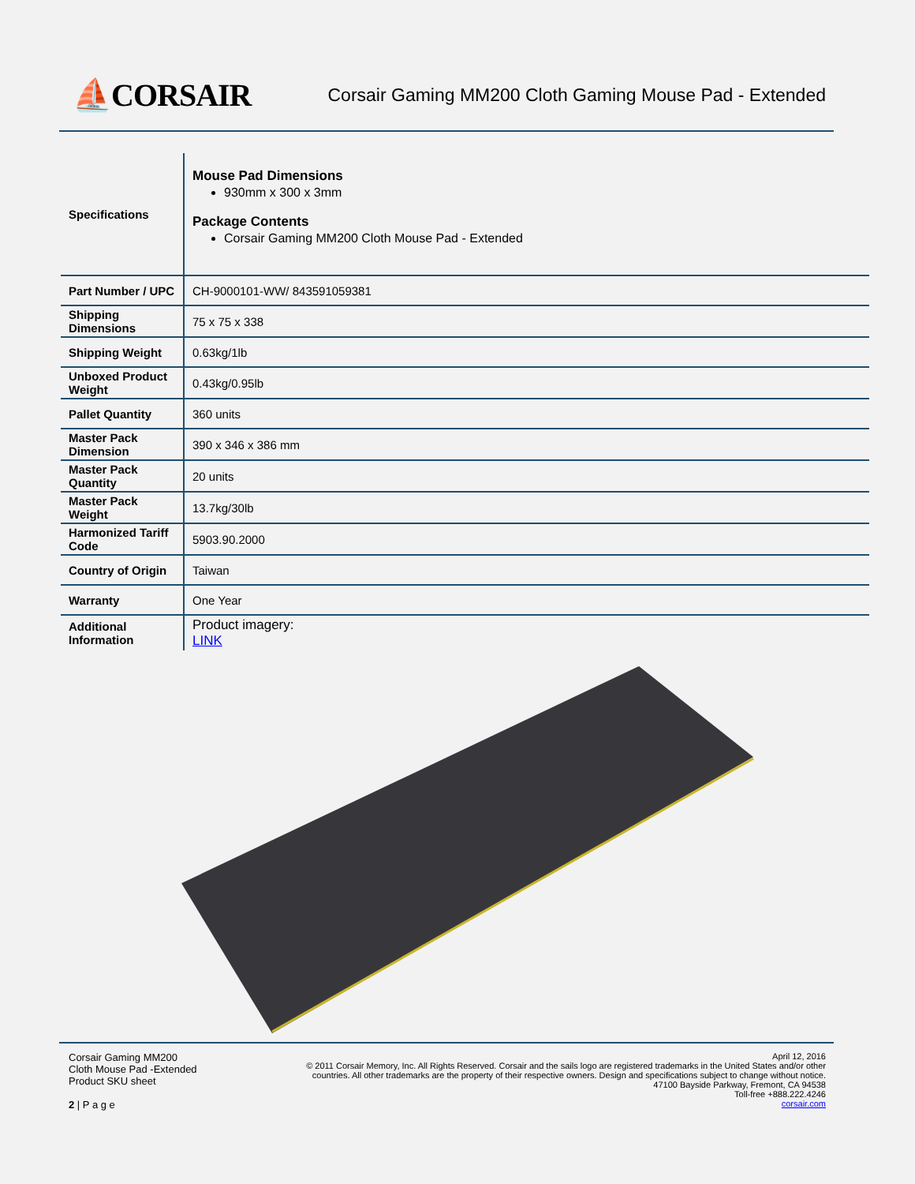⛵CORSAIR
Corsair Gaming MM200 Cloth Gaming Mouse Pad - Extended
| Specifications | Mouse Pad Dimensions 930mm x 300 x 3mm Package Contents Corsair Gaming MM200 Cloth Mouse Pad - Extended |
| Part Number / UPC | CH-9000101-WW/ 843591059381 |
| Shipping Dimensions | 75 x 75 x 338 |
| Shipping Weight | 0.63kg/1lb |
| Unboxed Product Weight | 0.43kg/0.95lb |
| Pallet Quantity | 360 units |
| Master Pack Dimension | 390 x 346 x 386 mm |
| Master Pack Quantity | 20 units |
| Master Pack Weight | 13.7kg/30lb |
| Harmonized Tariff Code | 5903.90.2000 |
| Country of Origin | Taiwan |
| Warranty | One Year |
| Additional Information | Product imagery: LINK |
Corsair Gaming MM200
Cloth Mouse Pad -Extended
Product SKU sheet
2 | P a g e
April 12, 2016
© 2011 Corsair Memory, Inc. All Rights Reserved. Corsair and the sails logo are registered trademarks in the United States and/or other countries. All other trademarks are the property of their respective owners. Design and specifications subject to change without notice.
47100 Bayside Parkway, Fremont, CA 94538
Toll-free +888.222.4246
corsair.com